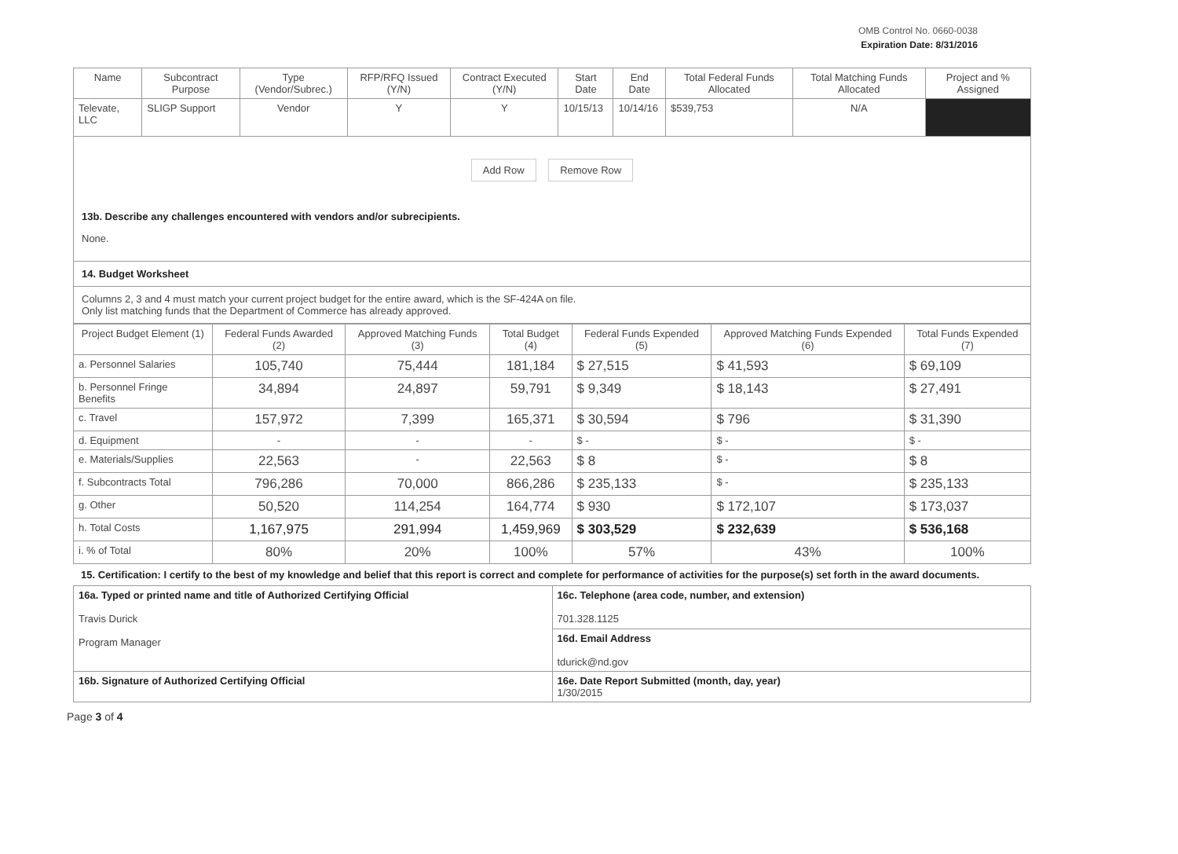OMB Control No. 0660-0038
Expiration Date: 8/31/2016
| Name | Subcontract Purpose | Type (Vendor/Subrec.) | RFP/RFQ Issued (Y/N) | Contract Executed (Y/N) | Start Date | End Date | Total Federal Funds Allocated | Total Matching Funds Allocated | Project and % Assigned |
| --- | --- | --- | --- | --- | --- | --- | --- | --- | --- |
| Televate, LLC | SLIGP Support | Vendor | Y | Y | 10/15/13 | 10/14/16 | $539,753 | N/A | |
Add Row Remove Row
13b. Describe any challenges encountered with vendors and/or subrecipients.
None.
14. Budget Worksheet
Columns 2, 3 and 4 must match your current project budget for the entire award, which is the SF-424A on file.
Only list matching funds that the Department of Commerce has already approved.
| Project Budget Element (1) | Federal Funds Awarded (2) | Approved Matching Funds (3) | Total Budget (4) | Federal Funds Expended (5) | Approved Matching Funds Expended (6) | Total Funds Expended (7) |
| --- | --- | --- | --- | --- | --- | --- |
| a. Personnel Salaries | 105,740 | 75,444 | 181,184 | $ 27,515 | $ 41,593 | $ 69,109 |
| b. Personnel Fringe Benefits | 34,894 | 24,897 | 59,791 | $ 9,349 | $ 18,143 | $ 27,491 |
| c. Travel | 157,972 | 7,399 | 165,371 | $ 30,594 | $ 796 | $ 31,390 |
| d. Equipment | - | - | - | $ - | $ - | $ - |
| e. Materials/Supplies | 22,563 | - | 22,563 | $ 8 | $ - | $ 8 |
| f. Subcontracts Total | 796,286 | 70,000 | 866,286 | $ 235,133 | $ - | $ 235,133 |
| g. Other | 50,520 | 114,254 | 164,774 | $ 930 | $ 172,107 | $ 173,037 |
| h. Total Costs | 1,167,975 | 291,994 | 1,459,969 | $ 303,529 | $ 232,639 | $ 536,168 |
| i. % of Total | 80% | 20% | 100% | 57% | 43% | 100% |
15. Certification: I certify to the best of my knowledge and belief that this report is correct and complete for performance of activities for the purpose(s) set forth in the award documents.
| 16a. Typed or printed name and title of Authorized Certifying Official Travis Durick Program Manager | 16c. Telephone (area code, number, and extension) 701.328.1125 |
| | 16d. Email Address tdurick@nd.gov |
| 16b. Signature of Authorized Certifying Official | 16e. Date Report Submitted (month, day, year) 1/30/2015 |
Page 3 of 4